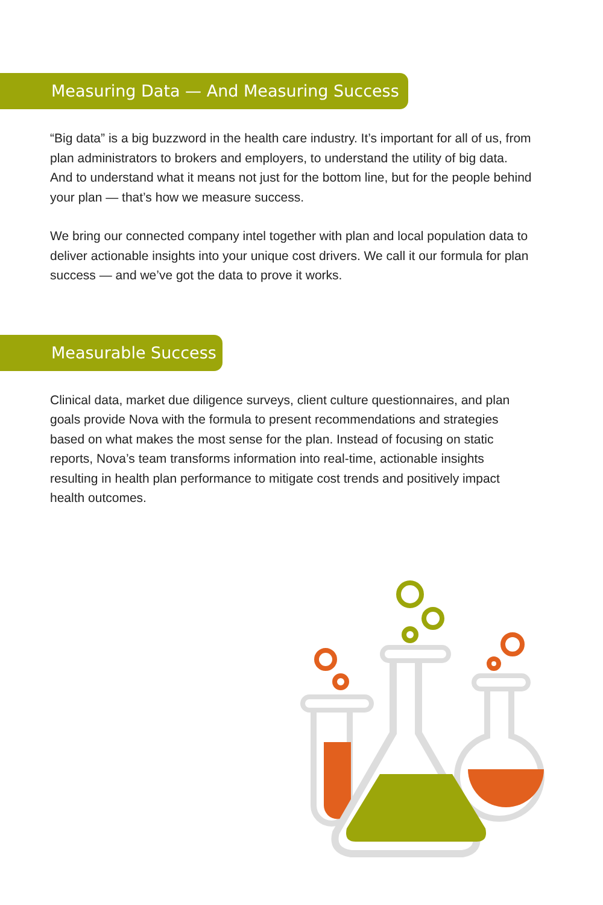Measuring Data — And Measuring Success
“Big data” is a big buzzword in the health care industry. It’s important for all of us, from plan administrators to brokers and employers, to understand the utility of big data. And to understand what it means not just for the bottom line, but for the people behind your plan — that’s how we measure success.
We bring our connected company intel together with plan and local population data to deliver actionable insights into your unique cost drivers. We call it our formula for plan success — and we’ve got the data to prove it works.
Measurable Success
Clinical data, market due diligence surveys, client culture questionnaires, and plan goals provide Nova with the formula to present recommendations and strategies based on what makes the most sense for the plan. Instead of focusing on static reports, Nova’s team transforms information into real-time, actionable insights resulting in health plan performance to mitigate cost trends and positively impact health outcomes.